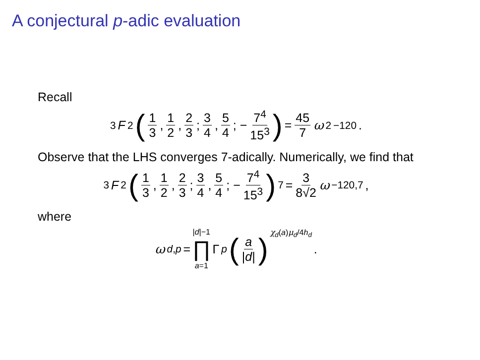A conjectural p-adic evaluation
Recall
<sub>3</sub> F<sub>2</sub> ( 1 3, 1 2, 2 3; 3 4, 5 4; − 7<sup>4</sup> 15<sup>3</sup>) = 45 7 ω<sup>2</sup><sub>−120</sub>.
Observe that the LHS converges 7-adically. Numerically, we find that
<sub>3</sub> F<sub>2</sub> ( 1 3, 1 2, 2 3; 3 4, 5 4; − 7<sup>4</sup> 15<sup>3</sup>)<sub>7</sub> = 3 8√2 ω<sub>−120,7</sub>,
where
ω<sub>d,p</sub> = |d|−1 ∏ a=1 Γ<sub>p</sub> (a |d|)<sup>χ<sub>d</sub>(a)μ<sub>d</sub>/4h<sub>d</sub></sup> .